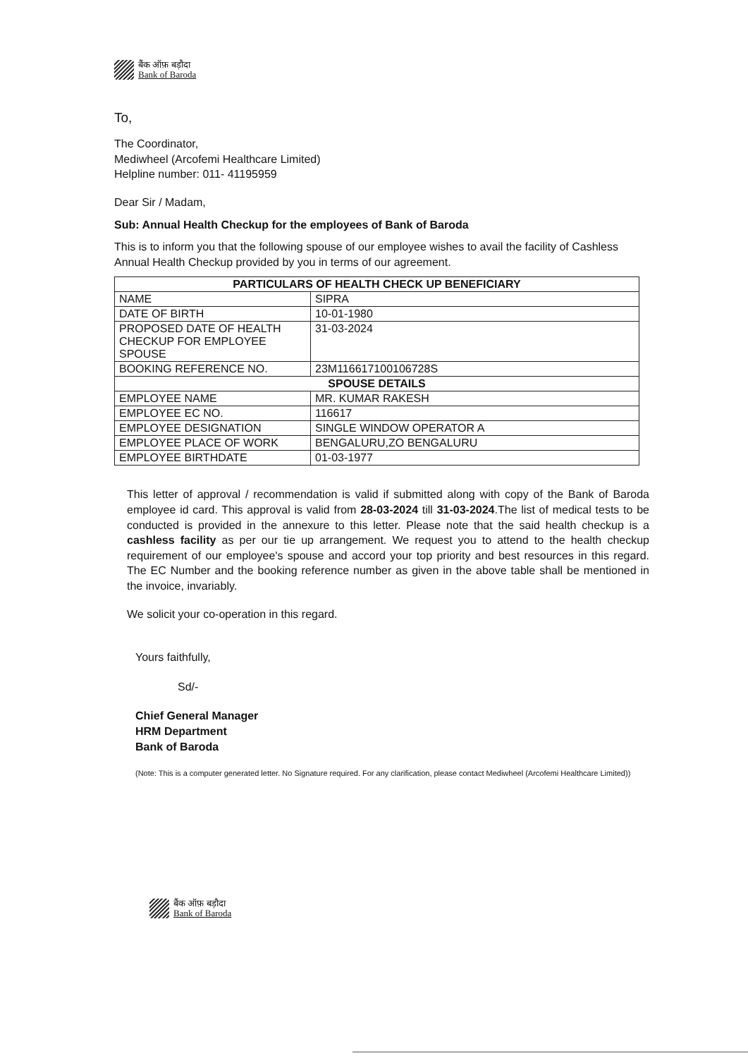बैंक ऑफ़ बड़ौदा
Bank of Baroda
To,
The Coordinator,
Mediwheel (Arcofemi Healthcare Limited)
Helpline number: 011- 41195959
Dear Sir / Madam,
Sub: Annual Health Checkup for the employees of Bank of Baroda
This is to inform you that the following spouse of our employee wishes to avail the facility of Cashless Annual Health Checkup provided by you in terms of our agreement.
| PARTICULARS OF HEALTH CHECK UP BENEFICIARY | |
| --- | --- |
| NAME | SIPRA |
| DATE OF BIRTH | 10-01-1980 |
| PROPOSED DATE OF HEALTH CHECKUP FOR EMPLOYEE SPOUSE | 31-03-2024 |
| BOOKING REFERENCE NO. | 23M116617100106728S |
| SPOUSE DETAILS | |
| EMPLOYEE NAME | MR. KUMAR RAKESH |
| EMPLOYEE EC NO. | 116617 |
| EMPLOYEE DESIGNATION | SINGLE WINDOW OPERATOR A |
| EMPLOYEE PLACE OF WORK | BENGALURU,ZO BENGALURU |
| EMPLOYEE BIRTHDATE | 01-03-1977 |
This letter of approval / recommendation is valid if submitted along with copy of the Bank of Baroda employee id card. This approval is valid from 28-03-2024 till 31-03-2024.The list of medical tests to be conducted is provided in the annexure to this letter. Please note that the said health checkup is a cashless facility as per our tie up arrangement. We request you to attend to the health checkup requirement of our employee's spouse and accord your top priority and best resources in this regard. The EC Number and the booking reference number as given in the above table shall be mentioned in the invoice, invariably.
We solicit your co-operation in this regard.
Yours faithfully,
Sd/-
Chief General Manager
HRM Department
Bank of Baroda
(Note: This is a computer generated letter. No Signature required. For any clarification, please contact Mediwheel (Arcofemi Healthcare Limited))
बैंक ऑफ़ बड़ौदा
Bank of Baroda